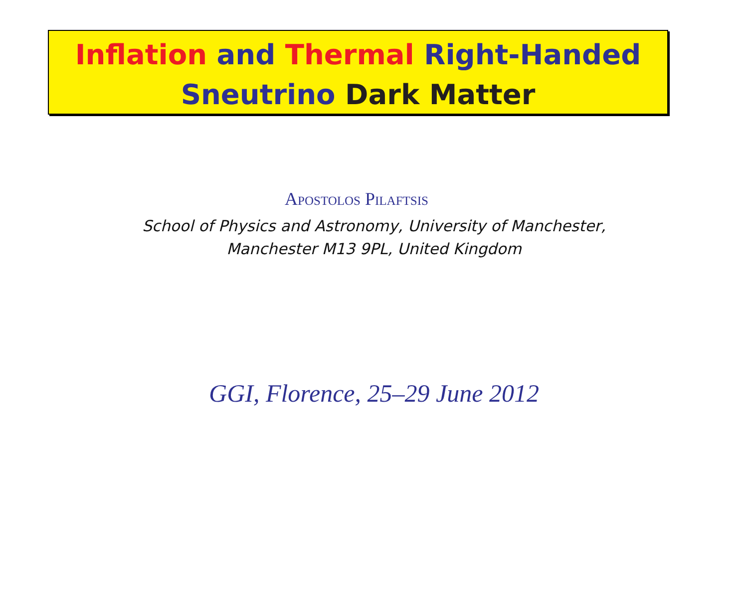Inflation and Thermal Right-Handed
Sneutrino Dark Matter
Apostolos Pilaftsis
School of Physics and Astronomy, University of Manchester,
Manchester M13 9PL, United Kingdom
GGI, Florence, 25–29 June 2012